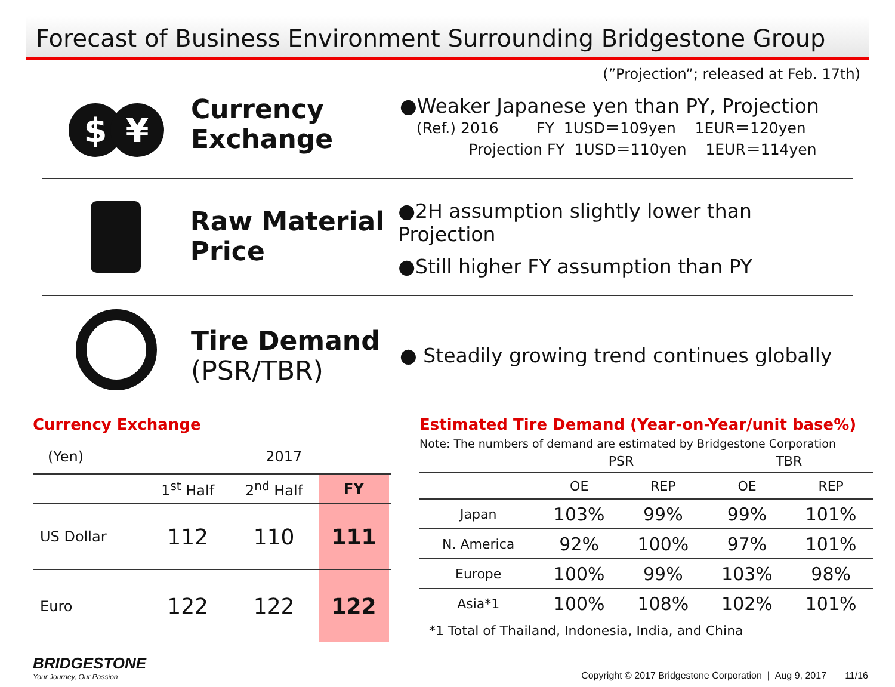Forecast of Business Environment Surrounding Bridgestone Group
(”Projection”; released at Feb. 17th)
$ ¥
Currency
Exchange
●Weaker Japanese yen than PY, Projection
(Ref.) 2016 FY 1USD＝109yen 1EUR＝120yen
Projection FY 1USD＝110yen 1EUR＝114yen
Raw Material
Price
●2H assumption slightly lower than Projection
●Still higher FY assumption than PY
Tire Demand
(PSR/TBR)
● Steadily growing trend continues globally
Currency Exchange
| (Yen) | 2017 | | | |
| | 1<sup>st</sup> Half | 2<sup>nd</sup> Half | FY | |
| US Dollar | 112 | 110 | 111 | |
| Euro | 122 | 122 | 122 | |
Estimated Tire Demand (Year-on-Year/unit base%)
Note: The numbers of demand are estimated by Bridgestone Corporation
| | PSR | | TBR | |
| | OE | REP | OE | REP |
| Japan | 103% | 99% | 99% | 101% |
| N. America | 92% | 100% | 97% | 101% |
| Europe | 100% | 99% | 103% | 98% |
| Asia*1 | 100% | 108% | 102% | 101% |
*1 Total of Thailand, Indonesia, India, and China
BRIDGESTONE
Your Journey, Our Passion
Copyright © 2017 Bridgestone Corporation | Aug 9, 2017 11/16